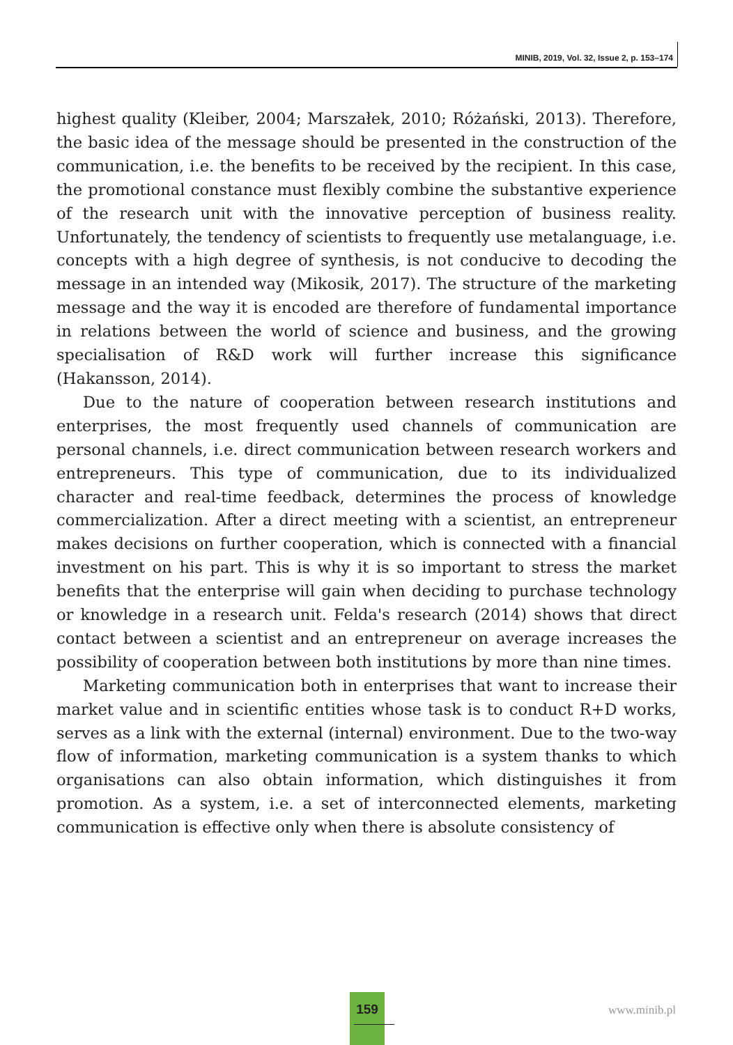MINIB, 2019, Vol. 32, Issue 2, p. 153–174
highest quality (Kleiber, 2004; Marszałek, 2010; Różański, 2013). Therefore, the basic idea of the message should be presented in the construction of the communication, i.e. the benefits to be received by the recipient. In this case, the promotional constance must flexibly combine the substantive experience of the research unit with the innovative perception of business reality. Unfortunately, the tendency of scientists to frequently use metalanguage, i.e. concepts with a high degree of synthesis, is not conducive to decoding the message in an intended way (Mikosik, 2017). The structure of the marketing message and the way it is encoded are therefore of fundamental importance in relations between the world of science and business, and the growing specialisation of R&D work will further increase this significance (Hakansson, 2014).
Due to the nature of cooperation between research institutions and enterprises, the most frequently used channels of communication are personal channels, i.e. direct communication between research workers and entrepreneurs. This type of communication, due to its individualized character and real-time feedback, determines the process of knowledge commercialization. After a direct meeting with a scientist, an entrepreneur makes decisions on further cooperation, which is connected with a financial investment on his part. This is why it is so important to stress the market benefits that the enterprise will gain when deciding to purchase technology or knowledge in a research unit. Felda's research (2014) shows that direct contact between a scientist and an entrepreneur on average increases the possibility of cooperation between both institutions by more than nine times.
Marketing communication both in enterprises that want to increase their market value and in scientific entities whose task is to conduct R+D works, serves as a link with the external (internal) environment. Due to the two-way flow of information, marketing communication is a system thanks to which organisations can also obtain information, which distinguishes it from promotion. As a system, i.e. a set of interconnected elements, marketing communication is effective only when there is absolute consistency of
159
www.minib.pl